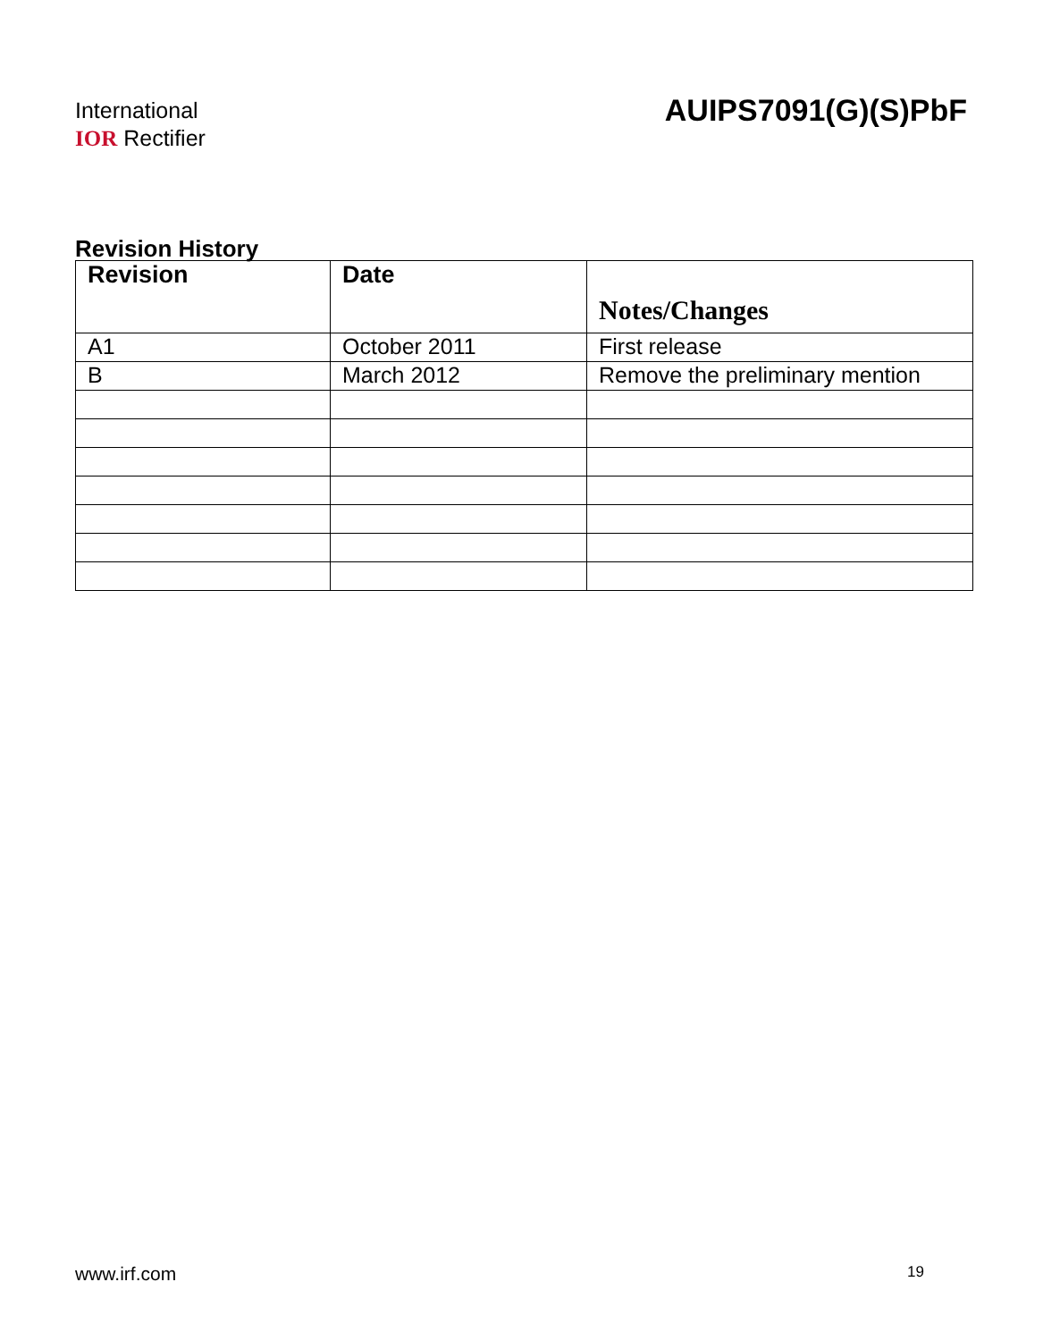International
IOR Rectifier
AUIPS7091(G)(S)PbF
Revision History
| Revision | Date | Notes/Changes |
| --- | --- | --- |
| A1 | October 2011 | First release |
| B | March 2012 | Remove the preliminary mention |
www.irf.com 19